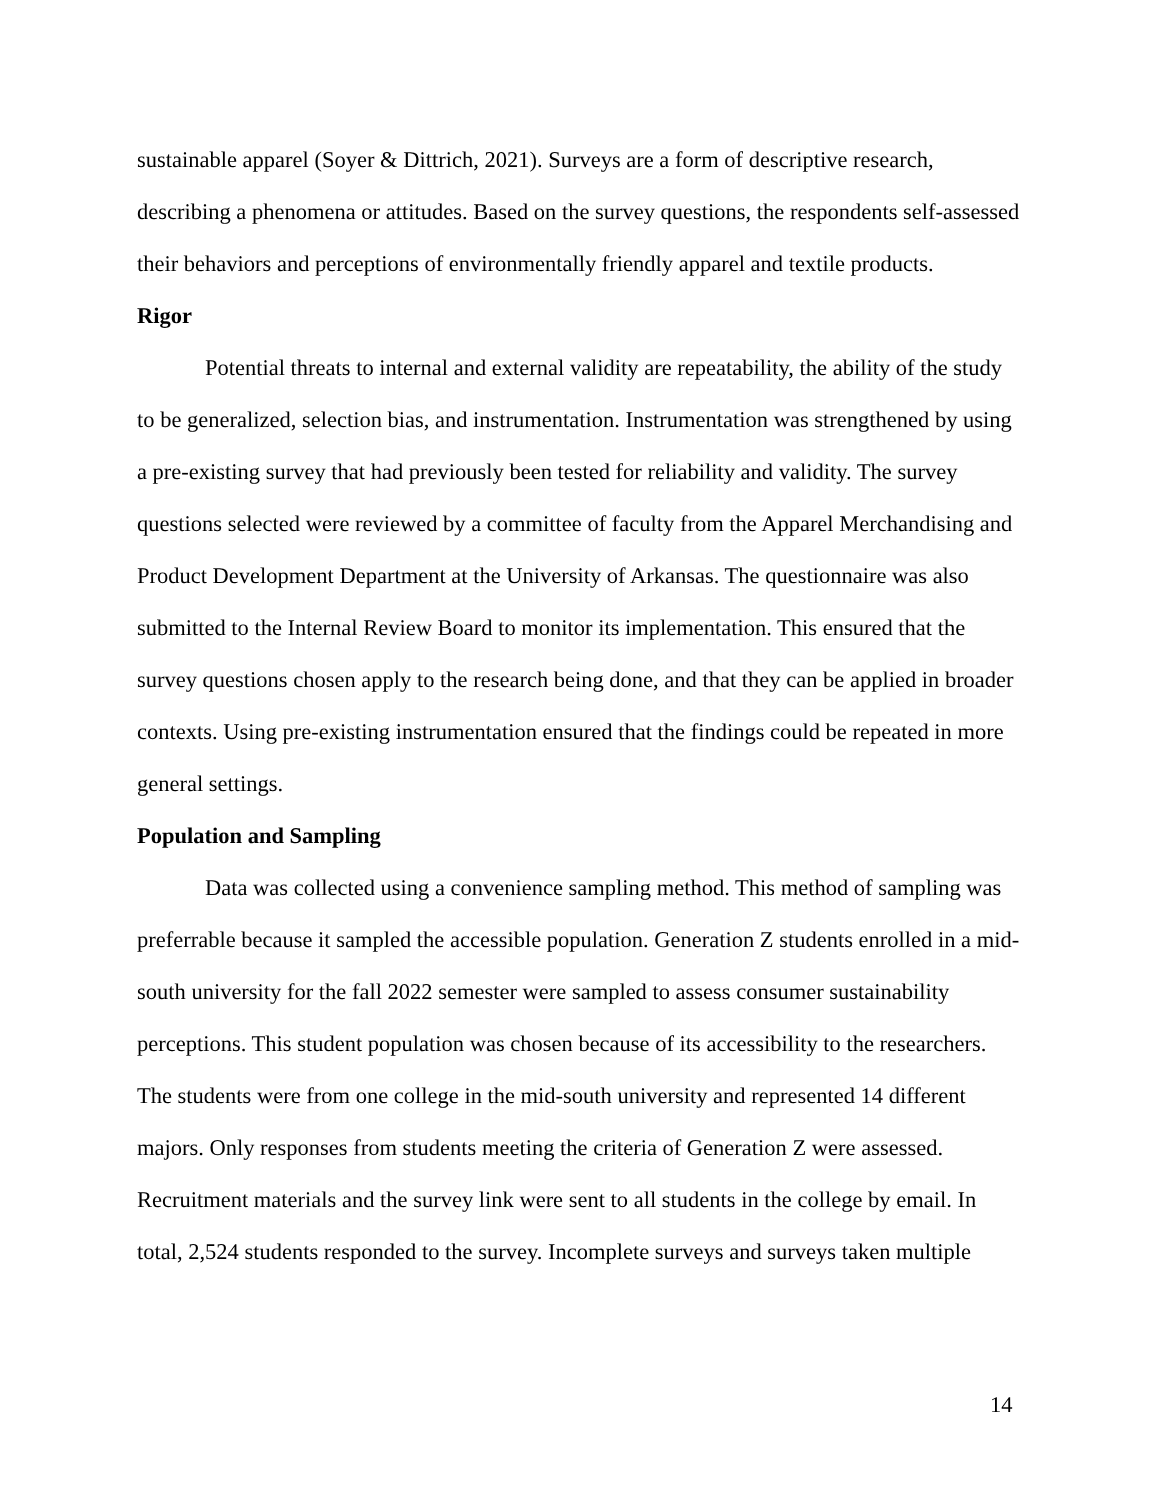sustainable apparel (Soyer & Dittrich, 2021). Surveys are a form of descriptive research, describing a phenomena or attitudes. Based on the survey questions, the respondents self-assessed their behaviors and perceptions of environmentally friendly apparel and textile products.
Rigor
Potential threats to internal and external validity are repeatability, the ability of the study to be generalized, selection bias, and instrumentation. Instrumentation was strengthened by using a pre-existing survey that had previously been tested for reliability and validity. The survey questions selected were reviewed by a committee of faculty from the Apparel Merchandising and Product Development Department at the University of Arkansas. The questionnaire was also submitted to the Internal Review Board to monitor its implementation. This ensured that the survey questions chosen apply to the research being done, and that they can be applied in broader contexts. Using pre-existing instrumentation ensured that the findings could be repeated in more general settings.
Population and Sampling
Data was collected using a convenience sampling method. This method of sampling was preferrable because it sampled the accessible population. Generation Z students enrolled in a mid-south university for the fall 2022 semester were sampled to assess consumer sustainability perceptions. This student population was chosen because of its accessibility to the researchers. The students were from one college in the mid-south university and represented 14 different majors. Only responses from students meeting the criteria of Generation Z were assessed. Recruitment materials and the survey link were sent to all students in the college by email. In total, 2,524 students responded to the survey. Incomplete surveys and surveys taken multiple
14